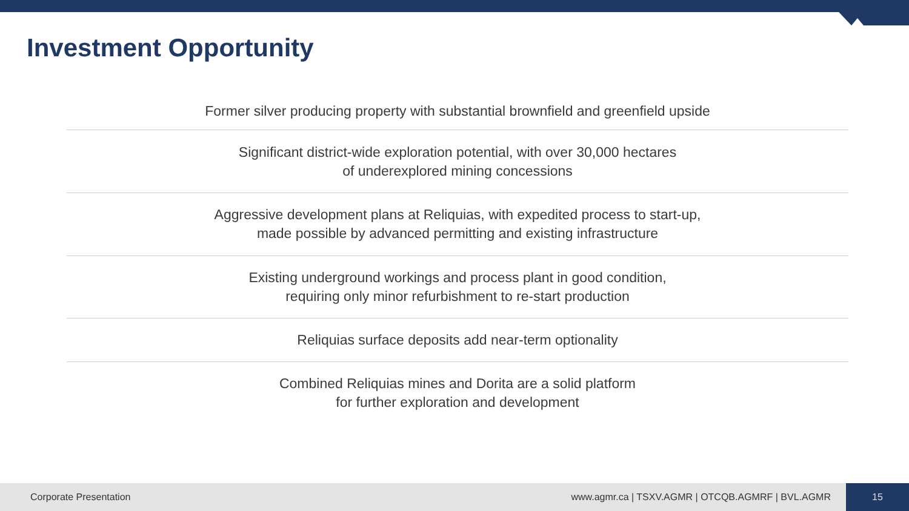Investment Opportunity
Former silver producing property with substantial brownfield and greenfield upside
Significant district-wide exploration potential, with over 30,000 hectares
of underexplored mining concessions
Aggressive development plans at Reliquias, with expedited process to start-up,
made possible by advanced permitting and existing infrastructure
Existing underground workings and process plant in good condition,
requiring only minor refurbishment to re-start production
Reliquias surface deposits add near-term optionality
Combined Reliquias mines and Dorita are a solid platform
for further exploration and development
Corporate Presentation
www.agmr.ca | TSXV.AGMR | OTCQB.AGMRF | BVL.AGMR
15